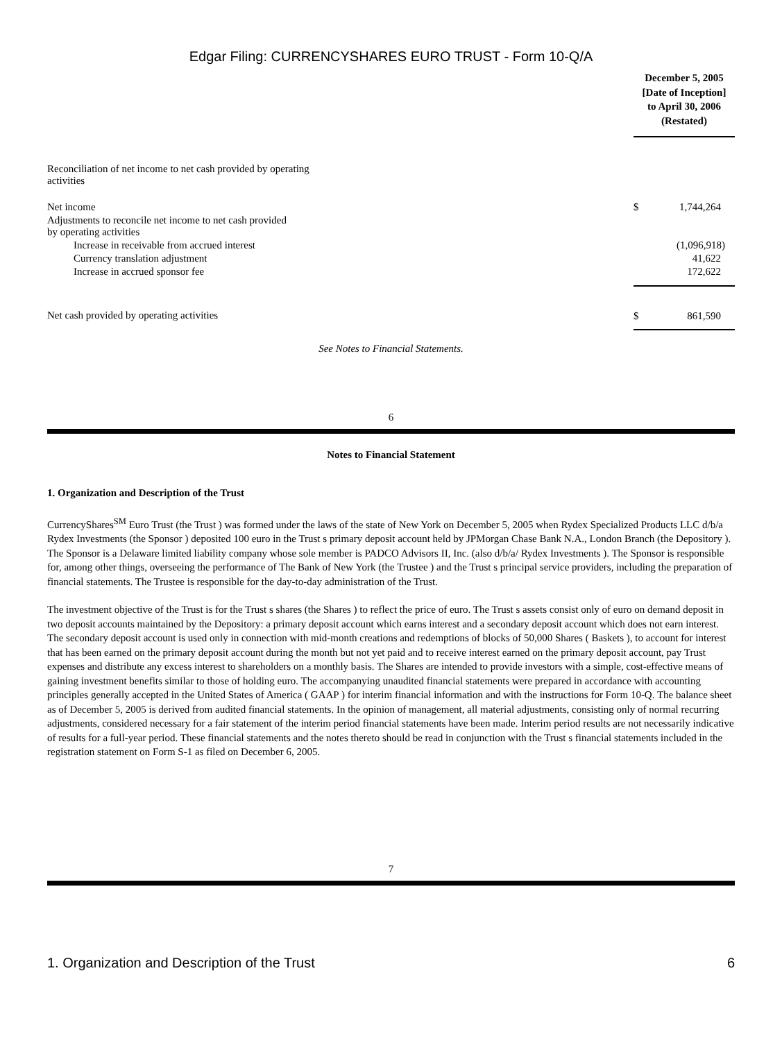Edgar Filing: CURRENCYSHARES EURO TRUST - Form 10-Q/A
| | December 5, 2005 [Date of Inception] to April 30, 2006 (Restated) | |
| Reconciliation of net income to net cash provided by operating activities | | |
| Net income | $ | 1,744,264 |
| Adjustments to reconcile net income to net cash provided by operating activities | | |
| Increase in receivable from accrued interest | | (1,096,918) |
| Currency translation adjustment | | 41,622 |
| Increase in accrued sponsor fee | | 172,622 |
| Net cash provided by operating activities | $ | 861,590 |
See Notes to Financial Statements.
6
Notes to Financial Statement
1. Organization and Description of the Trust
CurrencyShares<sup>SM</sup> Euro Trust (the Trust ) was formed under the laws of the state of New York on December 5, 2005 when Rydex Specialized Products LLC d/b/a Rydex Investments (the Sponsor ) deposited 100 euro in the Trust s primary deposit account held by JPMorgan Chase Bank N.A., London Branch (the Depository ). The Sponsor is a Delaware limited liability company whose sole member is PADCO Advisors II, Inc. (also d/b/a/ Rydex Investments ). The Sponsor is responsible for, among other things, overseeing the performance of The Bank of New York (the Trustee ) and the Trust s principal service providers, including the preparation of financial statements. The Trustee is responsible for the day-to-day administration of the Trust.
The investment objective of the Trust is for the Trust s shares (the Shares ) to reflect the price of euro. The Trust s assets consist only of euro on demand deposit in two deposit accounts maintained by the Depository: a primary deposit account which earns interest and a secondary deposit account which does not earn interest. The secondary deposit account is used only in connection with mid-month creations and redemptions of blocks of 50,000 Shares ( Baskets ), to account for interest that has been earned on the primary deposit account during the month but not yet paid and to receive interest earned on the primary deposit account, pay Trust expenses and distribute any excess interest to shareholders on a monthly basis. The Shares are intended to provide investors with a simple, cost-effective means of gaining investment benefits similar to those of holding euro. The accompanying unaudited financial statements were prepared in accordance with accounting principles generally accepted in the United States of America ( GAAP ) for interim financial information and with the instructions for Form 10-Q. The balance sheet as of December 5, 2005 is derived from audited financial statements. In the opinion of management, all material adjustments, consisting only of normal recurring adjustments, considered necessary for a fair statement of the interim period financial statements have been made. Interim period results are not necessarily indicative of results for a full-year period. These financial statements and the notes thereto should be read in conjunction with the Trust s financial statements included in the registration statement on Form S-1 as filed on December 6, 2005.
7
1. Organization and Description of the Trust 6